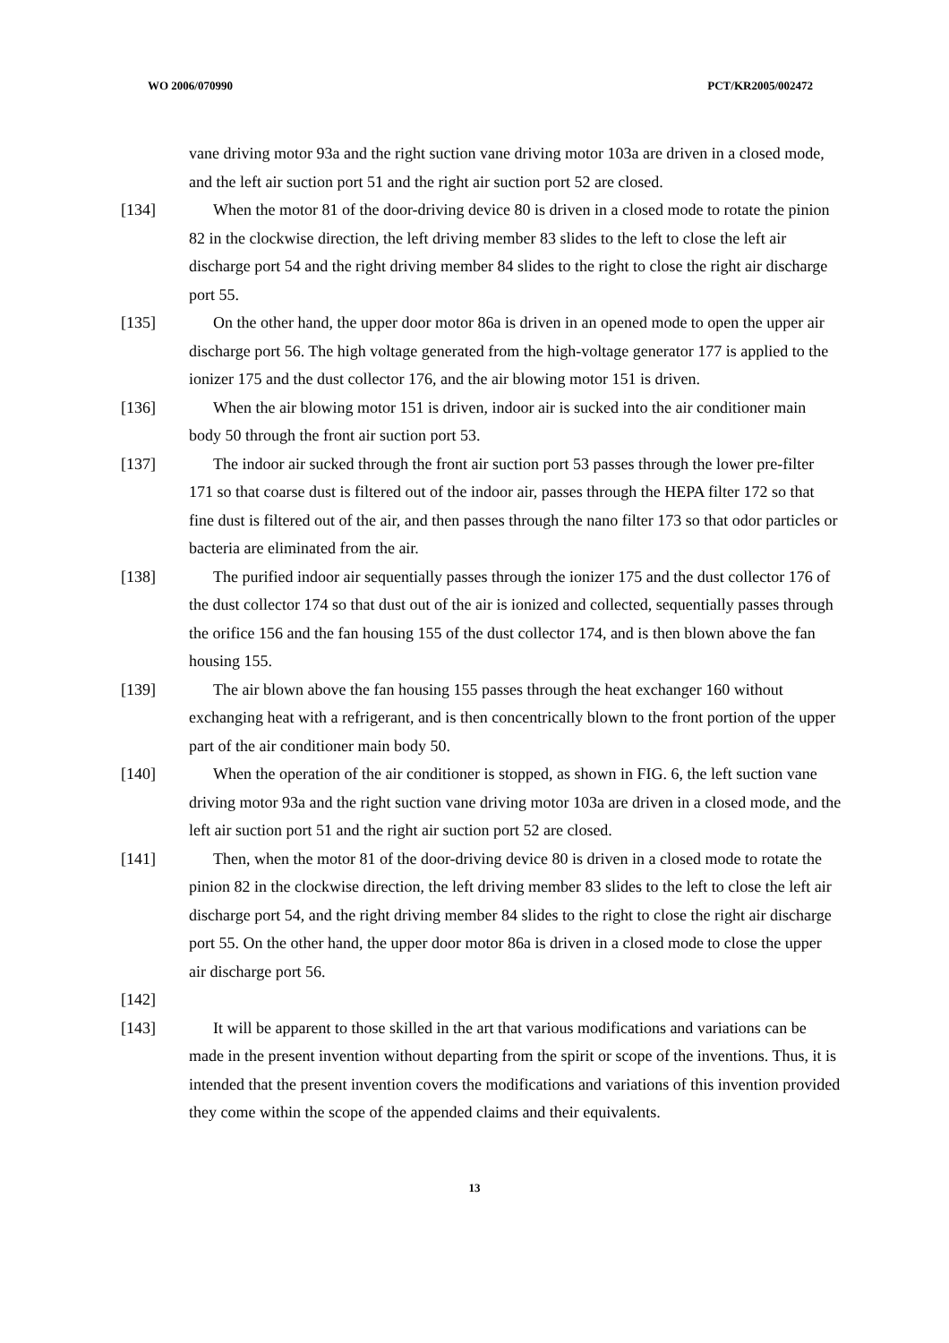WO 2006/070990 PCT/KR2005/002472
vane driving motor 93a and the right suction vane driving motor 103a are driven in a closed mode, and the left air suction port 51 and the right air suction port 52 are closed.
[134] When the motor 81 of the door-driving device 80 is driven in a closed mode to rotate the pinion 82 in the clockwise direction, the left driving member 83 slides to the left to close the left air discharge port 54 and the right driving member 84 slides to the right to close the right air discharge port 55.
[135] On the other hand, the upper door motor 86a is driven in an opened mode to open the upper air discharge port 56. The high voltage generated from the high-voltage generator 177 is applied to the ionizer 175 and the dust collector 176, and the air blowing motor 151 is driven.
[136] When the air blowing motor 151 is driven, indoor air is sucked into the air conditioner main body 50 through the front air suction port 53.
[137] The indoor air sucked through the front air suction port 53 passes through the lower pre-filter 171 so that coarse dust is filtered out of the indoor air, passes through the HEPA filter 172 so that fine dust is filtered out of the air, and then passes through the nano filter 173 so that odor particles or bacteria are eliminated from the air.
[138] The purified indoor air sequentially passes through the ionizer 175 and the dust collector 176 of the dust collector 174 so that dust out of the air is ionized and collected, sequentially passes through the orifice 156 and the fan housing 155 of the dust collector 174, and is then blown above the fan housing 155.
[139] The air blown above the fan housing 155 passes through the heat exchanger 160 without exchanging heat with a refrigerant, and is then concentrically blown to the front portion of the upper part of the air conditioner main body 50.
[140] When the operation of the air conditioner is stopped, as shown in FIG. 6, the left suction vane driving motor 93a and the right suction vane driving motor 103a are driven in a closed mode, and the left air suction port 51 and the right air suction port 52 are closed.
[141] Then, when the motor 81 of the door-driving device 80 is driven in a closed mode to rotate the pinion 82 in the clockwise direction, the left driving member 83 slides to the left to close the left air discharge port 54, and the right driving member 84 slides to the right to close the right air discharge port 55. On the other hand, the upper door motor 86a is driven in a closed mode to close the upper air discharge port 56.
[142]
[143] It will be apparent to those skilled in the art that various modifications and variations can be made in the present invention without departing from the spirit or scope of the inventions. Thus, it is intended that the present invention covers the modifications and variations of this invention provided they come within the scope of the appended claims and their equivalents.
13